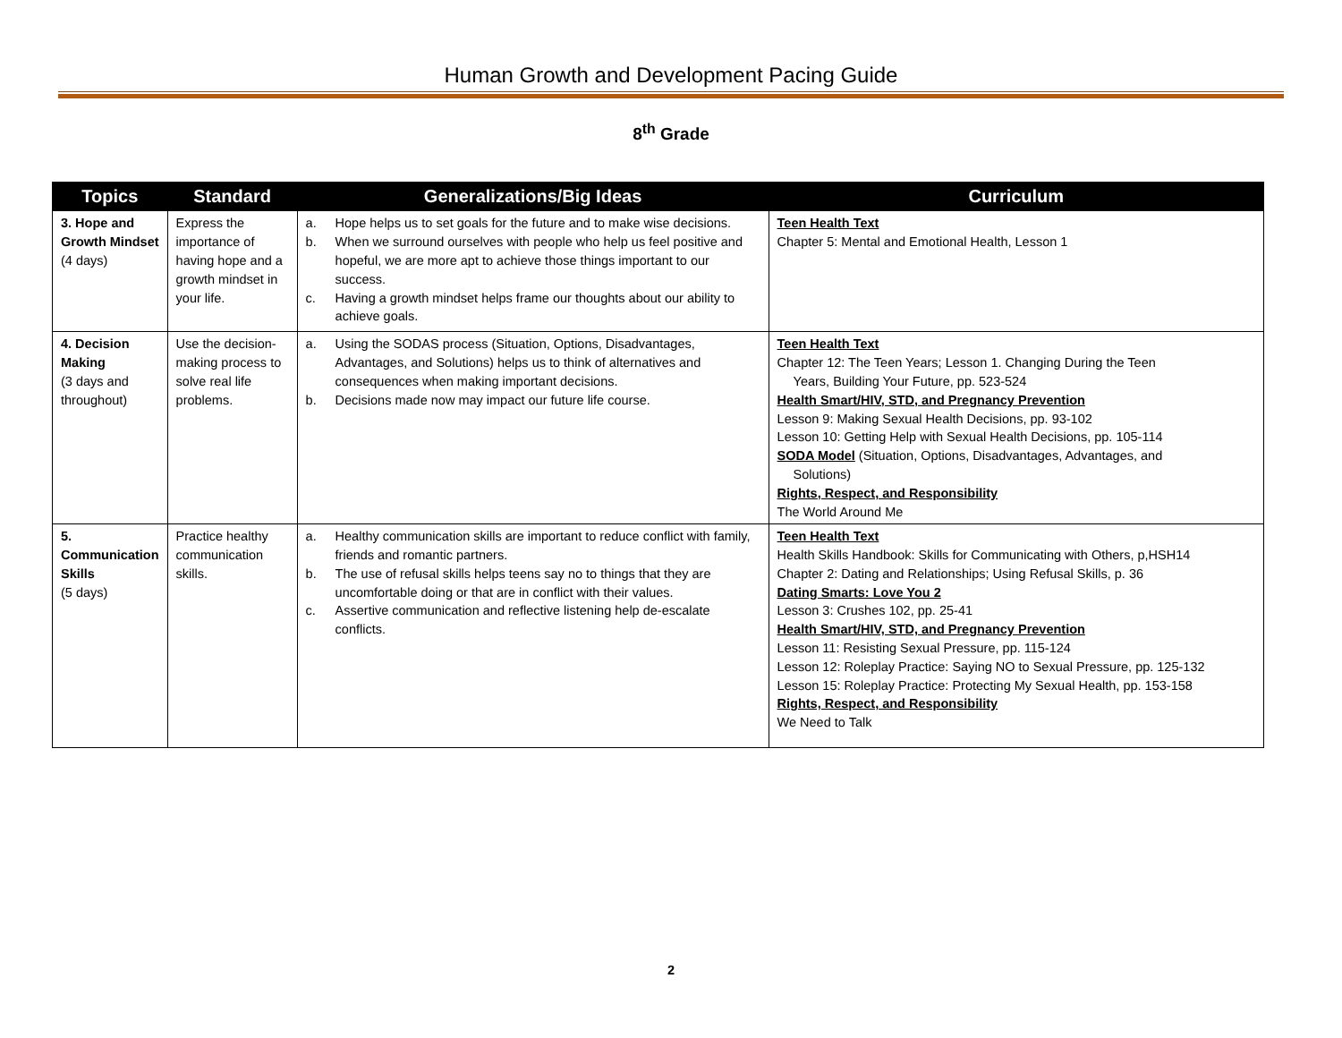Human Growth and Development Pacing Guide
8<sup>th</sup> Grade
| Topics | Standard | Generalizations/Big Ideas | Curriculum |
| --- | --- | --- | --- |
| 3. Hope and Growth Mindset (4 days) | Express the importance of having hope and a growth mindset in your life. | a. Hope helps us to set goals for the future and to make wise decisions. b. When we surround ourselves with people who help us feel positive and hopeful, we are more apt to achieve those things important to our success. c. Having a growth mindset helps frame our thoughts about our ability to achieve goals. | Teen Health Text Chapter 5: Mental and Emotional Health, Lesson 1 |
| 4. Decision Making (3 days and throughout) | Use the decision-making process to solve real life problems. | a. Using the SODAS process (Situation, Options, Disadvantages, Advantages, and Solutions) helps us to think of alternatives and consequences when making important decisions. b. Decisions made now may impact our future life course. | Teen Health Text Chapter 12: The Teen Years; Lesson 1. Changing During the Teen Years, Building Your Future, pp. 523-524 Health Smart/HIV, STD, and Pregnancy Prevention Lesson 9: Making Sexual Health Decisions, pp. 93-102 Lesson 10: Getting Help with Sexual Health Decisions, pp. 105-114 SODA Model (Situation, Options, Disadvantages, Advantages, and Solutions) Rights, Respect, and Responsibility The World Around Me |
| 5. Communication Skills (5 days) | Practice healthy communication skills. | a. Healthy communication skills are important to reduce conflict with family, friends and romantic partners. b. The use of refusal skills helps teens say no to things that they are uncomfortable doing or that are in conflict with their values. c. Assertive communication and reflective listening help de-escalate conflicts. | Teen Health Text Health Skills Handbook: Skills for Communicating with Others, p,HSH14 Chapter 2: Dating and Relationships; Using Refusal Skills, p. 36 Dating Smarts: Love You 2 Lesson 3: Crushes 102, pp. 25-41 Health Smart/HIV, STD, and Pregnancy Prevention Lesson 11: Resisting Sexual Pressure, pp. 115-124 Lesson 12: Roleplay Practice: Saying NO to Sexual Pressure, pp. 125-132 Lesson 15: Roleplay Practice: Protecting My Sexual Health, pp. 153-158 Rights, Respect, and Responsibility We Need to Talk |
2